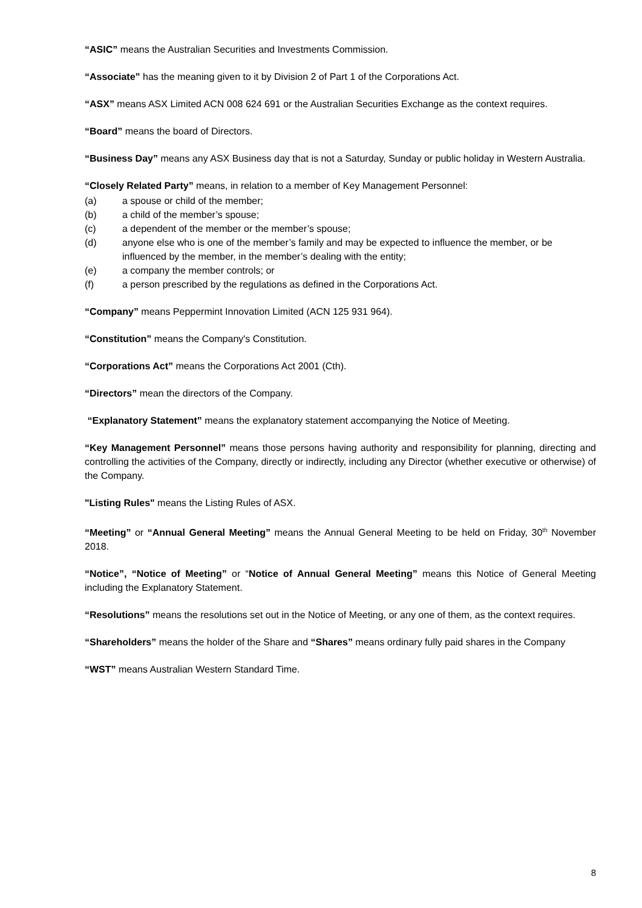“ASIC” means the Australian Securities and Investments Commission.
“Associate” has the meaning given to it by Division 2 of Part 1 of the Corporations Act.
“ASX” means ASX Limited ACN 008 624 691 or the Australian Securities Exchange as the context requires.
“Board” means the board of Directors.
“Business Day” means any ASX Business day that is not a Saturday, Sunday or public holiday in Western Australia.
“Closely Related Party” means, in relation to a member of Key Management Personnel:
(a) a spouse or child of the member;
(b) a child of the member’s spouse;
(c) a dependent of the member or the member’s spouse;
(d) anyone else who is one of the member’s family and may be expected to influence the member, or be influenced by the member, in the member’s dealing with the entity;
(e) a company the member controls; or
(f) a person prescribed by the regulations as defined in the Corporations Act.
“Company” means Peppermint Innovation Limited (ACN 125 931 964).
“Constitution” means the Company's Constitution.
“Corporations Act” means the Corporations Act 2001 (Cth).
“Directors” mean the directors of the Company.
“Explanatory Statement” means the explanatory statement accompanying the Notice of Meeting.
“Key Management Personnel” means those persons having authority and responsibility for planning, directing and controlling the activities of the Company, directly or indirectly, including any Director (whether executive or otherwise) of the Company.
"Listing Rules" means the Listing Rules of ASX.
“Meeting” or “Annual General Meeting” means the Annual General Meeting to be held on Friday, 30<sup>th</sup> November 2018.
“Notice”, “Notice of Meeting” or “Notice of Annual General Meeting” means this Notice of General Meeting including the Explanatory Statement.
“Resolutions” means the resolutions set out in the Notice of Meeting, or any one of them, as the context requires.
“Shareholders” means the holder of the Share and “Shares” means ordinary fully paid shares in the Company
“WST” means Australian Western Standard Time.
8